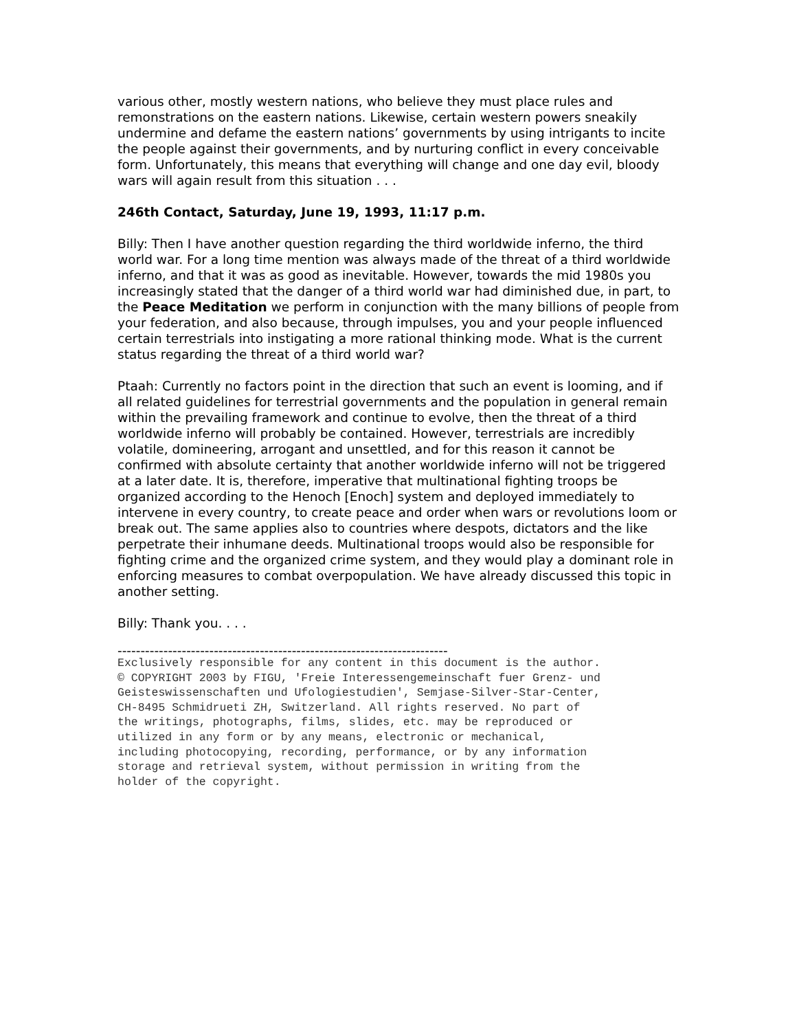various other, mostly western nations, who believe they must place rules and remonstrations on the eastern nations. Likewise, certain western powers sneakily undermine and defame the eastern nations’ governments by using intrigants to incite the people against their governments, and by nurturing conflict in every conceivable form. Unfortunately, this means that everything will change and one day evil, bloody wars will again result from this situation . . .
246th Contact, Saturday, June 19, 1993, 11:17 p.m.
Billy: Then I have another question regarding the third worldwide inferno, the third world war. For a long time mention was always made of the threat of a third worldwide inferno, and that it was as good as inevitable. However, towards the mid 1980s you increasingly stated that the danger of a third world war had diminished due, in part, to the Peace Meditation we perform in conjunction with the many billions of people from your federation, and also because, through impulses, you and your people influenced certain terrestrials into instigating a more rational thinking mode. What is the current status regarding the threat of a third world war?
Ptaah: Currently no factors point in the direction that such an event is looming, and if all related guidelines for terrestrial governments and the population in general remain within the prevailing framework and continue to evolve, then the threat of a third worldwide inferno will probably be contained. However, terrestrials are incredibly volatile, domineering, arrogant and unsettled, and for this reason it cannot be confirmed with absolute certainty that another worldwide inferno will not be triggered at a later date. It is, therefore, imperative that multinational fighting troops be organized according to the Henoch [Enoch] system and deployed immediately to intervene in every country, to create peace and order when wars or revolutions loom or break out. The same applies also to countries where despots, dictators and the like perpetrate their inhumane deeds. Multinational troops would also be responsible for fighting crime and the organized crime system, and they would play a dominant role in enforcing measures to combat overpopulation. We have already discussed this topic in another setting.
Billy: Thank you. . . .
------------------------------------------------------------------------
Exclusively responsible for any content in this document is the author. © COPYRIGHT 2003 by FIGU, 'Freie Interessengemeinschaft fuer Grenz- und Geisteswissenschaften und Ufologiestudien', Semjase-Silver-Star-Center, CH-8495 Schmidrueti ZH, Switzerland. All rights reserved. No part of the writings, photographs, films, slides, etc. may be reproduced or utilized in any form or by any means, electronic or mechanical, including photocopying, recording, performance, or by any information storage and retrieval system, without permission in writing from the holder of the copyright.